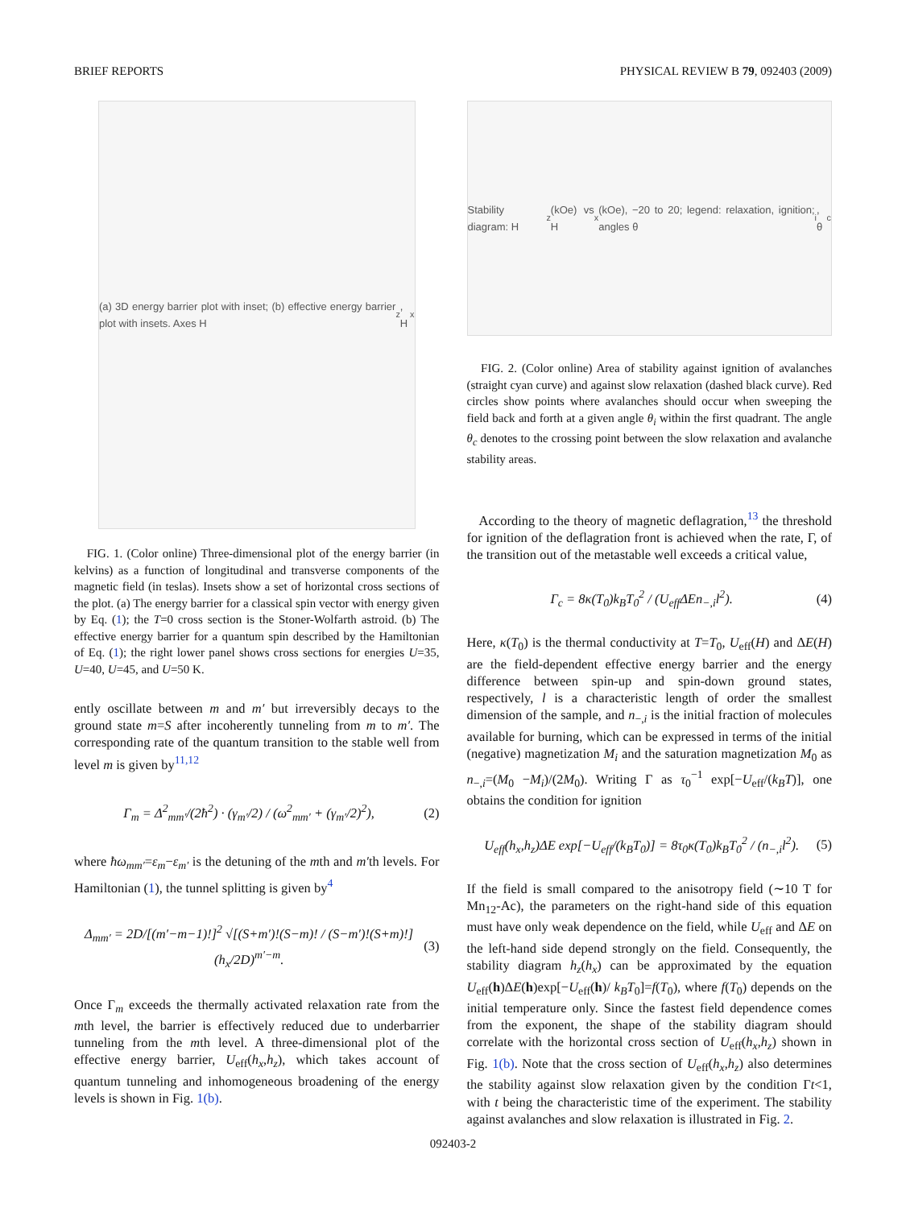BRIEF REPORTS PHYSICAL REVIEW B 79, 092403 (2009)
(a) 3D energy barrier plot with inset; (b) effective energy barrier plot with insets. Axes H<sub>z</sub>, H<sub>x</sub>
FIG. 1. (Color online) Three-dimensional plot of the energy barrier (in kelvins) as a function of longitudinal and transverse components of the magnetic field (in teslas). Insets show a set of horizontal cross sections of the plot. (a) The energy barrier for a classical spin vector with energy given by Eq. (1); the T=0 cross section is the Stoner-Wolfarth astroid. (b) The effective energy barrier for a quantum spin described by the Hamiltonian of Eq. (1); the right lower panel shows cross sections for energies U=35, U=40, U=45, and U=50 K.
ently oscillate between m and m′ but irreversibly decays to the ground state m=S after incoherently tunneling from m to m′. The corresponding rate of the quantum transition to the stable well from level m is given by<sup>11,12</sup>
Γ<sub>m</sub> = Δ<sup>2</sup><sub>mm′</sub>/(2ħ<sup>2</sup>) · (γ<sub>m′</sub>/2) / (ω<sup>2</sup><sub>mm′</sub> + (γ<sub>m′</sub>/2)<sup>2</sup>), (2)
where ħω<sub>mm′</sub>=ε<sub>m</sub>−ε<sub>m′</sub> is the detuning of the mth and m′th levels. For Hamiltonian (1), the tunnel splitting is given by<sup>4</sup>
Δ<sub>mm′</sub> = 2D/[(m′−m−1)!]<sup>2</sup> √[(S+m′)!(S−m)! / (S−m′)!(S+m)!] (h<sub>x</sub>/2D)<sup>m′−m</sup>. (3)
Once Γ<sub>m</sub> exceeds the thermally activated relaxation rate from the mth level, the barrier is effectively reduced due to underbarrier tunneling from the mth level. A three-dimensional plot of the effective energy barrier, U<sub>eff</sub>(h<sub>x</sub>,h<sub>z</sub>), which takes account of quantum tunneling and inhomogeneous broadening of the energy levels is shown in Fig. 1(b).
Stability diagram: H<sub>z</sub> (kOe) vs H<sub>x</sub> (kOe), −20 to 20; legend: relaxation, ignition; angles θ<sub>i</sub>, θ<sub>c</sub>
FIG. 2. (Color online) Area of stability against ignition of avalanches (straight cyan curve) and against slow relaxation (dashed black curve). Red circles show points where avalanches should occur when sweeping the field back and forth at a given angle θ<sub>i</sub> within the first quadrant. The angle θ<sub>c</sub> denotes to the crossing point between the slow relaxation and avalanche stability areas.
According to the theory of magnetic deflagration,<sup>13</sup> the threshold for ignition of the deflagration front is achieved when the rate, Γ, of the transition out of the metastable well exceeds a critical value,
Γ<sub>c</sub> = 8κ(T<sub>0</sub>)k<sub>B</sub>T<sub>0</sub><sup>2</sup> / (U<sub>eff</sub>ΔEn<sub>−,i</sub>l<sup>2</sup>). (4)
Here, κ(T<sub>0</sub>) is the thermal conductivity at T=T<sub>0</sub>, U<sub>eff</sub>(H) and ΔE(H) are the field-dependent effective energy barrier and the energy difference between spin-up and spin-down ground states, respectively, l is a characteristic length of order the smallest dimension of the sample, and n<sub>−,i</sub> is the initial fraction of molecules available for burning, which can be expressed in terms of the initial (negative) magnetization M<sub>i</sub> and the saturation magnetization M<sub>0</sub> as n<sub>−,i</sub>=(M<sub>0</sub> −M<sub>i</sub>)/(2M<sub>0</sub>). Writing Γ as τ<sub>0</sub><sup>−1</sup> exp[−U<sub>eff</sub>/(k<sub>B</sub>T)], one obtains the condition for ignition
U<sub>eff</sub>(h<sub>x</sub>,h<sub>z</sub>)ΔE exp[−U<sub>eff</sub>/(k<sub>B</sub>T<sub>0</sub>)] = 8τ<sub>0</sub>κ(T<sub>0</sub>)k<sub>B</sub>T<sub>0</sub><sup>2</sup> / (n<sub>−,i</sub>l<sup>2</sup>). (5)
If the field is small compared to the anisotropy field (∼10 T for Mn<sub>12</sub>-Ac), the parameters on the right-hand side of this equation must have only weak dependence on the field, while U<sub>eff</sub> and ΔE on the left-hand side depend strongly on the field. Consequently, the stability diagram h<sub>z</sub>(h<sub>x</sub>) can be approximated by the equation U<sub>eff</sub>(h)ΔE(h)exp[−U<sub>eff</sub>(h)/ k<sub>B</sub>T<sub>0</sub>]=f(T<sub>0</sub>), where f(T<sub>0</sub>) depends on the initial temperature only. Since the fastest field dependence comes from the exponent, the shape of the stability diagram should correlate with the horizontal cross section of U<sub>eff</sub>(h<sub>x</sub>,h<sub>z</sub>) shown in Fig. 1(b). Note that the cross section of U<sub>eff</sub>(h<sub>x</sub>,h<sub>z</sub>) also determines the stability against slow relaxation given by the condition Γt<1, with t being the characteristic time of the experiment. The stability against avalanches and slow relaxation is illustrated in Fig. 2.
092403-2